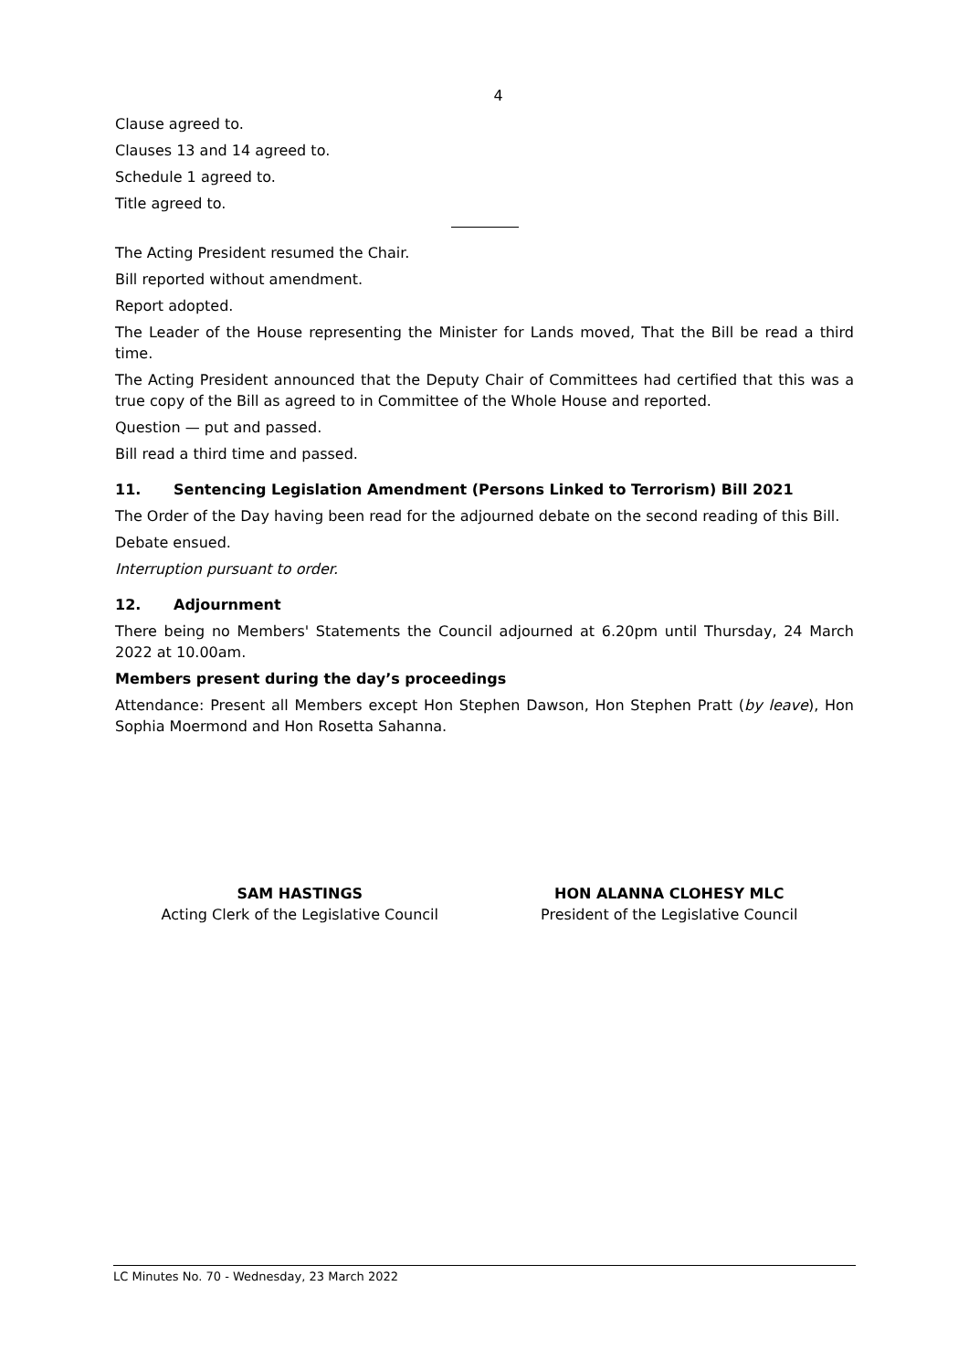4
Clause agreed to.
Clauses 13 and 14 agreed to.
Schedule 1 agreed to.
Title agreed to.
The Acting President resumed the Chair.
Bill reported without amendment.
Report adopted.
The Leader of the House representing the Minister for Lands moved, That the Bill be read a third time.
The Acting President announced that the Deputy Chair of Committees had certified that this was a true copy of the Bill as agreed to in Committee of the Whole House and reported.
Question — put and passed.
Bill read a third time and passed.
11. Sentencing Legislation Amendment (Persons Linked to Terrorism) Bill 2021
The Order of the Day having been read for the adjourned debate on the second reading of this Bill.
Debate ensued.
Interruption pursuant to order.
12. Adjournment
There being no Members' Statements the Council adjourned at 6.20pm until Thursday, 24 March 2022 at 10.00am.
Members present during the day’s proceedings
Attendance: Present all Members except Hon Stephen Dawson, Hon Stephen Pratt (by leave), Hon Sophia Moermond and Hon Rosetta Sahanna.
SAM HASTINGS
Acting Clerk of the Legislative Council
HON ALANNA CLOHESY MLC
President of the Legislative Council
LC Minutes No. 70 - Wednesday, 23 March 2022